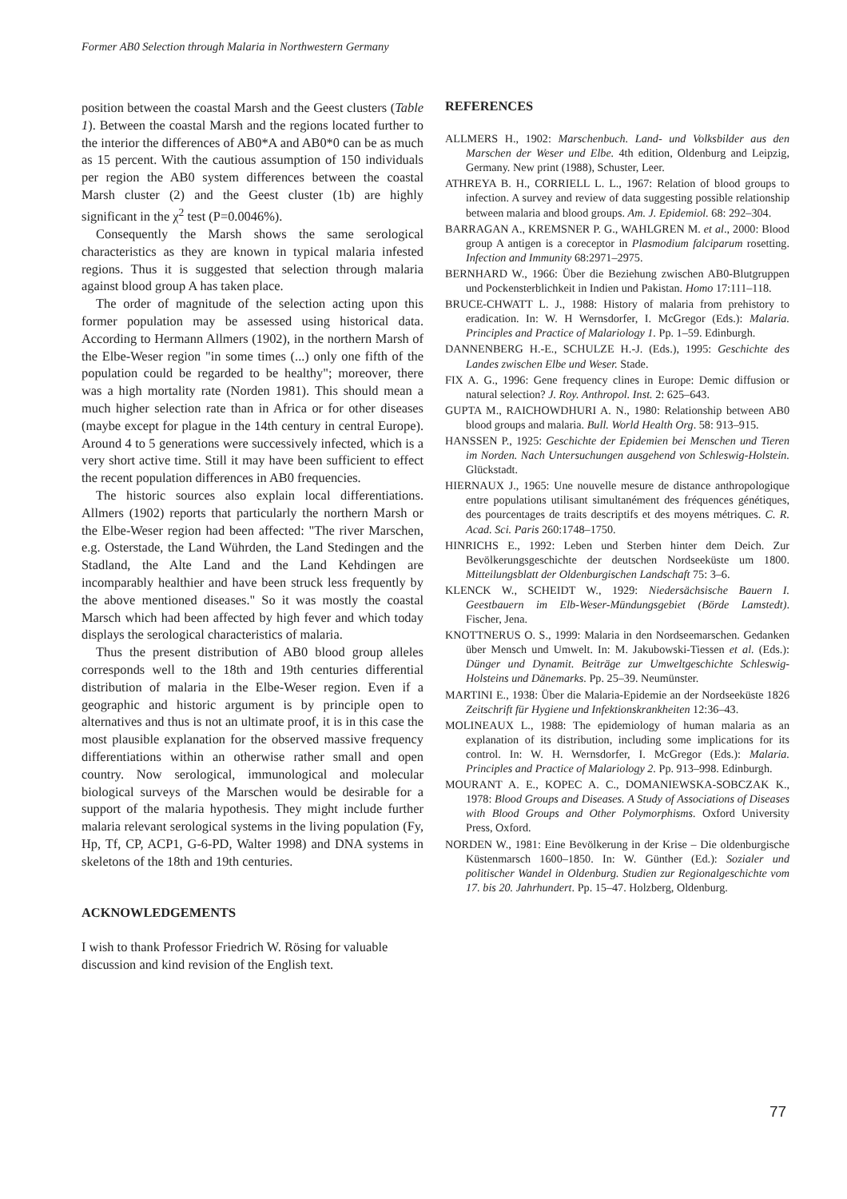Former AB0 Selection through Malaria in Northwestern Germany
position between the coastal Marsh and the Geest clusters (Table 1). Between the coastal Marsh and the regions located further to the interior the differences of AB0*A and AB0*0 can be as much as 15 percent. With the cautious assumption of 150 individuals per region the AB0 system differences between the coastal Marsh cluster (2) and the Geest cluster (1b) are highly significant in the χ<sup>2</sup> test (P=0.0046%).
Consequently the Marsh shows the same serological characteristics as they are known in typical malaria infested regions. Thus it is suggested that selection through malaria against blood group A has taken place.
The order of magnitude of the selection acting upon this former population may be assessed using historical data. According to Hermann Allmers (1902), in the northern Marsh of the Elbe-Weser region "in some times (...) only one fifth of the population could be regarded to be healthy"; moreover, there was a high mortality rate (Norden 1981). This should mean a much higher selection rate than in Africa or for other diseases (maybe except for plague in the 14th century in central Europe). Around 4 to 5 generations were successively infected, which is a very short active time. Still it may have been sufficient to effect the recent population differences in AB0 frequencies.
The historic sources also explain local differentiations. Allmers (1902) reports that particularly the northern Marsh or the Elbe-Weser region had been affected: "The river Marschen, e.g. Osterstade, the Land Wührden, the Land Stedingen and the Stadland, the Alte Land and the Land Kehdingen are incomparably healthier and have been struck less frequently by the above mentioned diseases." So it was mostly the coastal Marsch which had been affected by high fever and which today displays the serological characteristics of malaria.
Thus the present distribution of AB0 blood group alleles corresponds well to the 18th and 19th centuries differential distribution of malaria in the Elbe-Weser region. Even if a geographic and historic argument is by principle open to alternatives and thus is not an ultimate proof, it is in this case the most plausible explanation for the observed massive frequency differentiations within an otherwise rather small and open country. Now serological, immunological and molecular biological surveys of the Marschen would be desirable for a support of the malaria hypothesis. They might include further malaria relevant serological systems in the living population (Fy, Hp, Tf, CP, ACP1, G-6-PD, Walter 1998) and DNA systems in skeletons of the 18th and 19th centuries.
ACKNOWLEDGEMENTS
I wish to thank Professor Friedrich W. Rösing for valuable discussion and kind revision of the English text.
REFERENCES
ALLMERS H., 1902: Marschenbuch. Land- und Volksbilder aus den Marschen der Weser und Elbe. 4th edition, Oldenburg and Leipzig, Germany. New print (1988), Schuster, Leer.
ATHREYA B. H., CORRIELL L. L., 1967: Relation of blood groups to infection. A survey and review of data suggesting possible relationship between malaria and blood groups. Am. J. Epidemiol. 68: 292–304.
BARRAGAN A., KREMSNER P. G., WAHLGREN M. et al., 2000: Blood group A antigen is a coreceptor in Plasmodium falciparum rosetting. Infection and Immunity 68:2971–2975.
BERNHARD W., 1966: Über die Beziehung zwischen AB0-Blutgruppen und Pockensterblichkeit in Indien und Pakistan. Homo 17:111–118.
BRUCE-CHWATT L. J., 1988: History of malaria from prehistory to eradication. In: W. H Wernsdorfer, I. McGregor (Eds.): Malaria. Principles and Practice of Malariology 1. Pp. 1–59. Edinburgh.
DANNENBERG H.-E., SCHULZE H.-J. (Eds.), 1995: Geschichte des Landes zwischen Elbe und Weser. Stade.
FIX A. G., 1996: Gene frequency clines in Europe: Demic diffusion or natural selection? J. Roy. Anthropol. Inst. 2: 625–643.
GUPTA M., RAICHOWDHURI A. N., 1980: Relationship between AB0 blood groups and malaria. Bull. World Health Org. 58: 913–915.
HANSSEN P., 1925: Geschichte der Epidemien bei Menschen und Tieren im Norden. Nach Untersuchungen ausgehend von Schleswig-Holstein. Glückstadt.
HIERNAUX J., 1965: Une nouvelle mesure de distance anthropologique entre populations utilisant simultanément des fréquences génétiques, des pourcentages de traits descriptifs et des moyens métriques. C. R. Acad. Sci. Paris 260:1748–1750.
HINRICHS E., 1992: Leben und Sterben hinter dem Deich. Zur Bevölkerungsgeschichte der deutschen Nordseeküste um 1800. Mitteilungsblatt der Oldenburgischen Landschaft 75: 3–6.
KLENCK W., SCHEIDT W., 1929: Niedersächsische Bauern I. Geestbauern im Elb-Weser-Mündungsgebiet (Börde Lamstedt). Fischer, Jena.
KNOTTNERUS O. S., 1999: Malaria in den Nordseemarschen. Gedanken über Mensch und Umwelt. In: M. Jakubowski-Tiessen et al. (Eds.): Dünger und Dynamit. Beiträge zur Umweltgeschichte Schleswig-Holsteins und Dänemarks. Pp. 25–39. Neumünster.
MARTINI E., 1938: Über die Malaria-Epidemie an der Nordseeküste 1826 Zeitschrift für Hygiene und Infektionskrankheiten 12:36–43.
MOLINEAUX L., 1988: The epidemiology of human malaria as an explanation of its distribution, including some implications for its control. In: W. H. Wernsdorfer, I. McGregor (Eds.): Malaria. Principles and Practice of Malariology 2. Pp. 913–998. Edinburgh.
MOURANT A. E., KOPEC A. C., DOMANIEWSKA-SOBCZAK K., 1978: Blood Groups and Diseases. A Study of Associations of Diseases with Blood Groups and Other Polymorphisms. Oxford University Press, Oxford.
NORDEN W., 1981: Eine Bevölkerung in der Krise – Die oldenburgische Küstenmarsch 1600–1850. In: W. Günther (Ed.): Sozialer und politischer Wandel in Oldenburg. Studien zur Regionalgeschichte vom 17. bis 20. Jahrhundert. Pp. 15–47. Holzberg, Oldenburg.
77